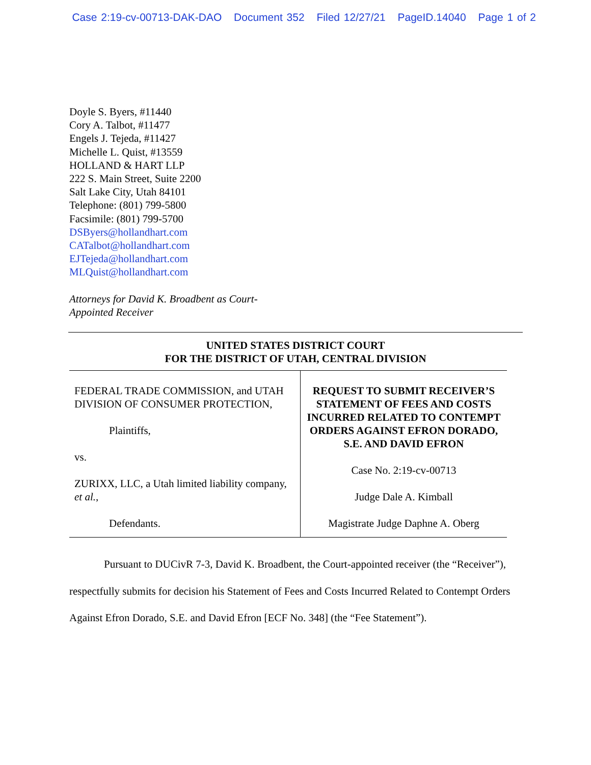Case 2:19-cv-00713-DAK-DAO Document 352 Filed 12/27/21 PageID.14040 Page 1 of 2
Doyle S. Byers, #11440
Cory A. Talbot, #11477
Engels J. Tejeda, #11427
Michelle L. Quist, #13559
HOLLAND & HART LLP
222 S. Main Street, Suite 2200
Salt Lake City, Utah 84101
Telephone: (801) 799-5800
Facsimile: (801) 799-5700
DSByers@hollandhart.com
CATalbot@hollandhart.com
EJTejeda@hollandhart.com
MLQuist@hollandhart.com
Attorneys for David K. Broadbent as Court-
Appointed Receiver
UNITED STATES DISTRICT COURT
FOR THE DISTRICT OF UTAH, CENTRAL DIVISION
FEDERAL TRADE COMMISSION, and UTAH DIVISION OF CONSUMER PROTECTION,
Plaintiffs,
vs.
ZURIXX, LLC, a Utah limited liability company, et al.,
Defendants.
REQUEST TO SUBMIT RECEIVER’S STATEMENT OF FEES AND COSTS INCURRED RELATED TO CONTEMPT ORDERS AGAINST EFRON DORADO, S.E. AND DAVID EFRON
Case No. 2:19-cv-00713
Judge Dale A. Kimball
Magistrate Judge Daphne A. Oberg
Pursuant to DUCivR 7-3, David K. Broadbent, the Court-appointed receiver (the “Receiver”), respectfully submits for decision his Statement of Fees and Costs Incurred Related to Contempt Orders Against Efron Dorado, S.E. and David Efron [ECF No. 348] (the “Fee Statement”).